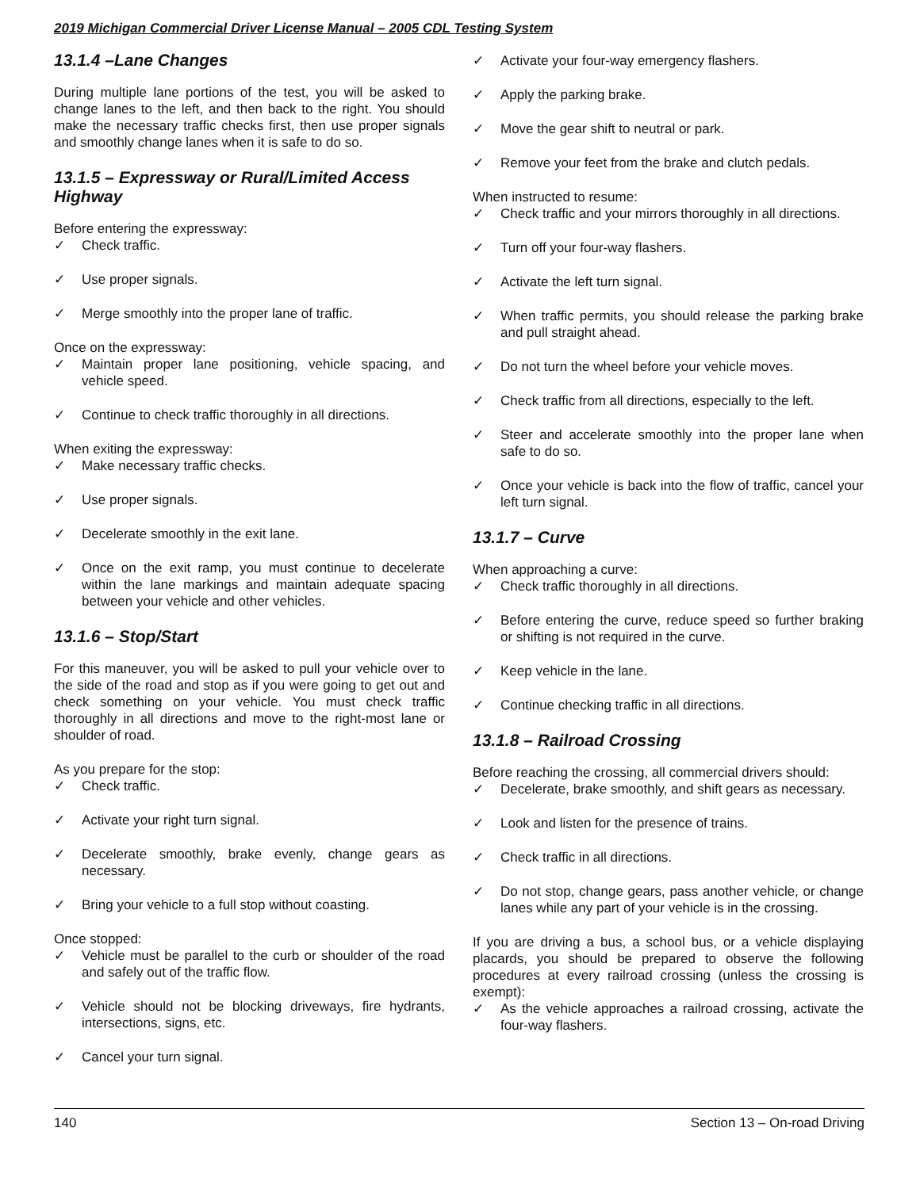2019 Michigan Commercial Driver License Manual – 2005 CDL Testing System
13.1.4 –Lane Changes
During multiple lane portions of the test, you will be asked to change lanes to the left, and then back to the right. You should make the necessary traffic checks first, then use proper signals and smoothly change lanes when it is safe to do so.
13.1.5 – Expressway or Rural/Limited Access Highway
Before entering the expressway:
✓ Check traffic.
✓ Use proper signals.
✓ Merge smoothly into the proper lane of traffic.
Once on the expressway:
✓ Maintain proper lane positioning, vehicle spacing, and vehicle speed.
✓ Continue to check traffic thoroughly in all directions.
When exiting the expressway:
✓ Make necessary traffic checks.
✓ Use proper signals.
✓ Decelerate smoothly in the exit lane.
✓ Once on the exit ramp, you must continue to decelerate within the lane markings and maintain adequate spacing between your vehicle and other vehicles.
13.1.6 – Stop/Start
For this maneuver, you will be asked to pull your vehicle over to the side of the road and stop as if you were going to get out and check something on your vehicle. You must check traffic thoroughly in all directions and move to the right-most lane or shoulder of road.
As you prepare for the stop:
✓ Check traffic.
✓ Activate your right turn signal.
✓ Decelerate smoothly, brake evenly, change gears as necessary.
✓ Bring your vehicle to a full stop without coasting.
Once stopped:
✓ Vehicle must be parallel to the curb or shoulder of the road and safely out of the traffic flow.
✓ Vehicle should not be blocking driveways, fire hydrants, intersections, signs, etc.
✓ Cancel your turn signal.
✓ Activate your four-way emergency flashers.
✓ Apply the parking brake.
✓ Move the gear shift to neutral or park.
✓ Remove your feet from the brake and clutch pedals.
When instructed to resume:
✓ Check traffic and your mirrors thoroughly in all directions.
✓ Turn off your four-way flashers.
✓ Activate the left turn signal.
✓ When traffic permits, you should release the parking brake and pull straight ahead.
✓ Do not turn the wheel before your vehicle moves.
✓ Check traffic from all directions, especially to the left.
✓ Steer and accelerate smoothly into the proper lane when safe to do so.
✓ Once your vehicle is back into the flow of traffic, cancel your left turn signal.
13.1.7 – Curve
When approaching a curve:
✓ Check traffic thoroughly in all directions.
✓ Before entering the curve, reduce speed so further braking or shifting is not required in the curve.
✓ Keep vehicle in the lane.
✓ Continue checking traffic in all directions.
13.1.8 – Railroad Crossing
Before reaching the crossing, all commercial drivers should:
✓ Decelerate, brake smoothly, and shift gears as necessary.
✓ Look and listen for the presence of trains.
✓ Check traffic in all directions.
✓ Do not stop, change gears, pass another vehicle, or change lanes while any part of your vehicle is in the crossing.
If you are driving a bus, a school bus, or a vehicle displaying placards, you should be prepared to observe the following procedures at every railroad crossing (unless the crossing is exempt):
✓ As the vehicle approaches a railroad crossing, activate the four-way flashers.
140 Section 13 – On-road Driving